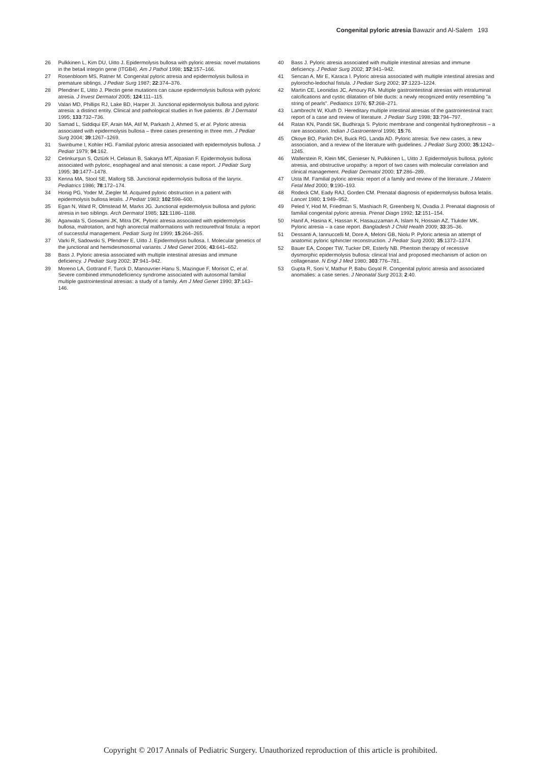Congenital pyloric atresia Bawazir and Al-Salem 193
26 Pulkkinen L, Kim DU, Uitto J. Epidermolysis bullosa with pyloric atresia: novel mutations in the beta4 integrin gene (ITGB4). Am J Pathol 1998; 152:157–166.
27 Rosenbloom MS, Ratner M. Congenital pyloric atresia and epidermolysis bullosa in premature siblings. J Pediatr Surg 1987; 22:374–376.
28 Pfendner E, Uitto J. Plectin gene mutations can cause epidermolysis bullosa with pyloric atresia. J Invest Dermatol 2005; 124:111–115.
29 Valari MD, Phillips RJ, Lake BD, Harper JI. Junctional epidermolysis bullosa and pyloric atresia: a distinct entity. Clinical and pathological studies in five patients. Br J Dermatol 1995; 133:732–736.
30 Samad L, Siddiqui EF, Arain MA, Atif M, Parkash J, Ahmed S, et al. Pyloric atresia associated with epidermolysis bullosa – three cases presenting in three mm. J Pediatr Surg 2004; 39:1267–1269.
31 Swinbume I, Kohler HG. Familial pyloric atresia associated with epidermolysis bullosa. J Pediatr 1979; 94:162.
32 Cetinkurşun S, Oztürk H, Celasun B, Sakarya MT, Alpasian F. Epidermolysis bullosa associated with pyloric, esophageal and anal stenosis: a case report. J Pediatr Surg 1995; 30:1477–1478.
33 Kenna MA, Stool SE, Mallorg SB. Junctional epidermolysis bullosa of the larynx. Pediatrics 1986; 78:172–174.
34 Honig PG, Yoder M, Ziegler M. Acquired pyloric obstruction in a patient with epidermolysis bullosa letalis. J Pediatr 1983; 102:598–600.
35 Egan N, Ward R, Olmstead M, Marks JG. Junctional epidermolysis bullosa and pyloric atresia in two siblings. Arch Dermatol 1985; 121:1186–1188.
36 Agarwala S, Goswami JK, Mitra DK. Pyloric atresia associated with epidermolysis bullosa, malrotation, and high anorectal malformations with rectourethral fistula: a report of successful management. Pediatr Surg Int 1999; 15:264–265.
37 Varki R, Sadowski S, Pfendner E, Uitto J. Epidermolysis bullosa. I. Molecular genetics of the junctional and hemidesmosomal variants. J Med Genet 2006; 43:641–652.
38 Bass J. Pyloric atresia associated with multiple intestinal atresias and immune deficiency. J Pediatr Surg 2002; 37:941–942.
39 Moreno LA, Gottrand F, Turck D, Manouvrier-Hanu S, Mazingue F, Morisot C, et al. Severe combined immunodeficiency syndrome associated with autosomal familial multiple gastrointestinal atresias: a study of a family. Am J Med Genet 1990; 37:143–146.
40 Bass J. Pyloric atresia associated with multiple intestinal atresias and immune deficiency. J Pediatr Surg 2002; 37:941–942.
41 Sencan A, Mir E, Karaca I. Pyloric atresia associated with multiple intestinal atresias and pylorocho-ledochal fistula. J Pediatr Surg 2002; 37:1223–1224.
42 Martin CE, Leonidas JC, Amoury RA. Multiple gastrointestinal atresias with intraluminal calcifications and cystic dilatation of bile ducts: a newly recognized entity resembling "a string of pearls". Pediatrics 1976; 57:268–271.
43 Lambrecht W, Kluth D. Hereditary multiple intestinal atresias of the gastrointestinal tract: report of a case and review of literature. J Pediatr Surg 1998; 33:794–797.
44 Ratan KN, Pandit SK, Budhiraja S. Pyloric membrane and congenital hydronephrosis – a rare association. Indian J Gastroenterol 1996; 15:76.
45 Okoye BO, Parikh DH, Buick RG, Landa AD. Pyloric atresia: five new cases, a new association, and a review of the literature with guidelines. J Pediatr Surg 2000; 35:1242–1245.
46 Wallerstein R, Klein MK, Genieser N, Pulkkinen L, Uitto J. Epidermolysis bullosa, pyloric atresia, and obstructive uropathy: a report of two cases with molecular correlation and clinical management. Pediatr Dermatol 2000; 17:286–289.
47 Usta IM. Familial pyloric atresia: report of a family and review of the literature. J Matern Fetal Med 2000; 9:190–193.
48 Rodeck CM, Eady RAJ, Gorden CM. Prenatal diagnosis of epidermolysis bullosa letalis. Lancet 1980; 1:949–952.
49 Peled Y, Hod M, Friedman S, Mashiach R, Greenberg N, Ovadia J. Prenatal diagnosis of familial congenital pyloric atresia. Prenat Diagn 1992; 12:151–154.
50 Hanif A, Hasina K, Hassan K, Hasauzzaman A, Islam N, Hossain AZ, Tlukder MK. Pyloric atresia – a case report. Bangladesh J Child Health 2009; 33:35–36.
51 Dessanti A, Iannuccelli M, Dore A, Meloni GB, Niolu P. Pyloric artesia an attempt of anatomic pyloric sphincter reconstruction. J Pediatr Surg 2000; 35:1372–1374.
52 Bauer EA, Cooper TW, Tucker DR, Esterly NB. Phentoin therapy of recessive dysmorphic epidermolysis bullosa: clinical trial and proposed mechanism of action on collagenase. N Engl J Med 1980; 303:776–781.
53 Gupta R, Soni V, Mathur P, Babu Goyal R. Congenital pyloric atresia and associated anomalies: a case series. J Neonatal Surg 2013; 2:40.
Copyright © 2017 Annals of Pediatric Surgery. Unauthorized reproduction of this article is prohibited.